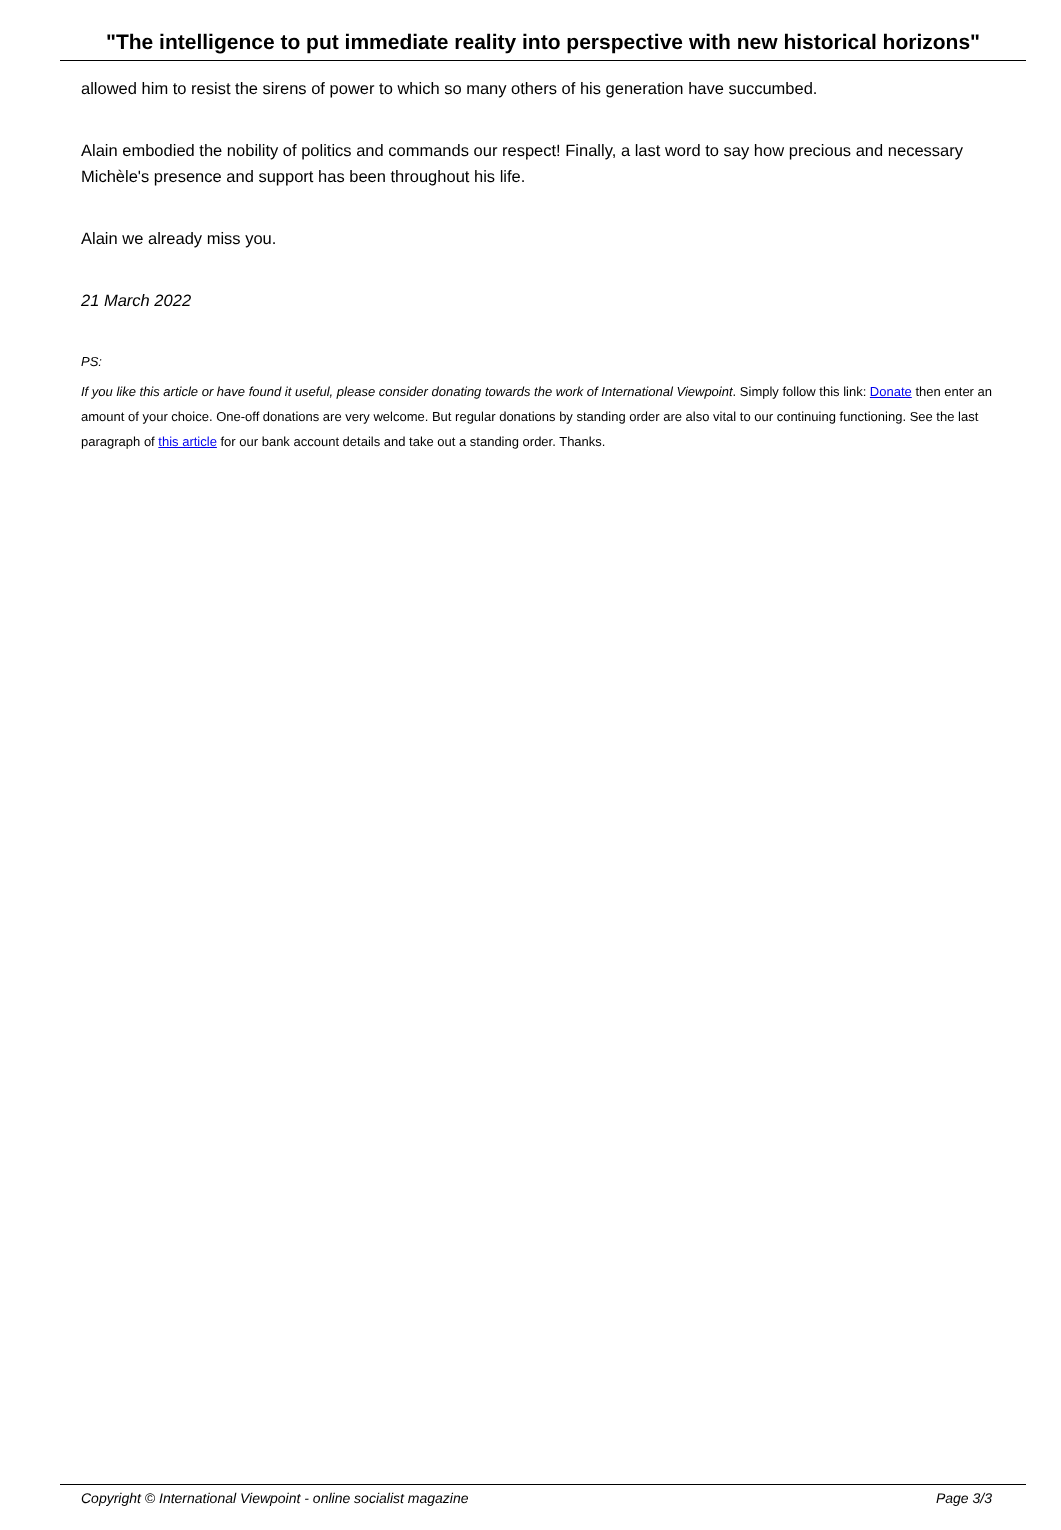"The intelligence to put immediate reality into perspective with new historical horizons"
allowed him to resist the sirens of power to which so many others of his generation have succumbed.
Alain embodied the nobility of politics and commands our respect! Finally, a last word to say how precious and necessary Michèle's presence and support has been throughout his life.
Alain we already miss you.
21 March 2022
PS:
If you like this article or have found it useful, please consider donating towards the work of International Viewpoint. Simply follow this link: Donate then enter an amount of your choice. One-off donations are very welcome. But regular donations by standing order are also vital to our continuing functioning. See the last paragraph of this article for our bank account details and take out a standing order. Thanks.
Copyright © International Viewpoint - online socialist magazine Page 3/3